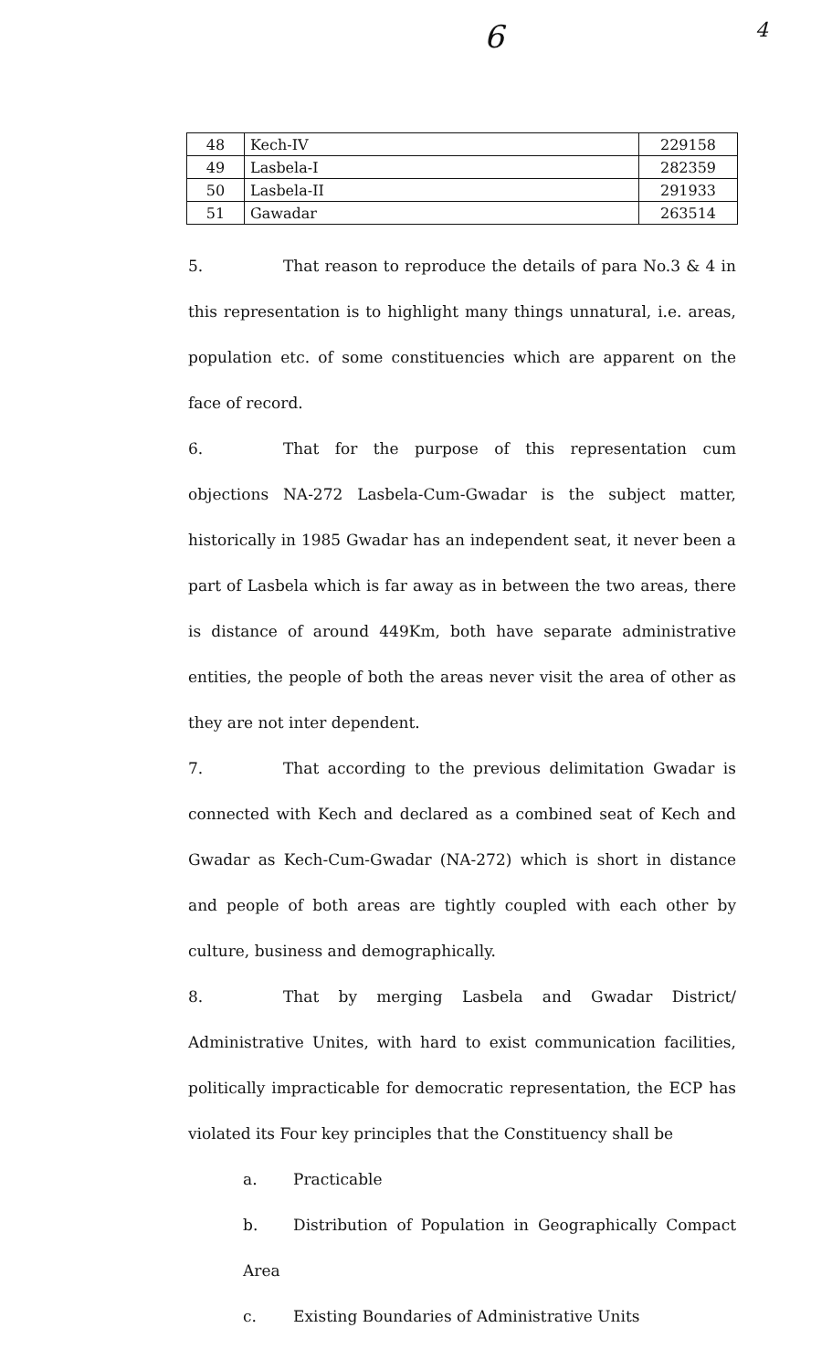6 4
| 48 | Kech-IV | 229158 |
| 49 | Lasbela-I | 282359 |
| 50 | Lasbela-II | 291933 |
| 51 | Gawadar | 263514 |
5. That reason to reproduce the details of para No.3 & 4 in this representation is to highlight many things unnatural, i.e. areas, population etc. of some constituencies which are apparent on the face of record.
6. That for the purpose of this representation cum objections NA-272 Lasbela-Cum-Gwadar is the subject matter, historically in 1985 Gwadar has an independent seat, it never been a part of Lasbela which is far away as in between the two areas, there is distance of around 449Km, both have separate administrative entities, the people of both the areas never visit the area of other as they are not inter dependent.
7. That according to the previous delimitation Gwadar is connected with Kech and declared as a combined seat of Kech and Gwadar as Kech-Cum-Gwadar (NA-272) which is short in distance and people of both areas are tightly coupled with each other by culture, business and demographically.
8. That by merging Lasbela and Gwadar District/ Administrative Unites, with hard to exist communication facilities, politically impracticable for democratic representation, the ECP has violated its Four key principles that the Constituency shall be
a. Practicable
b. Distribution of Population in Geographically Compact Area
c. Existing Boundaries of Administrative Units